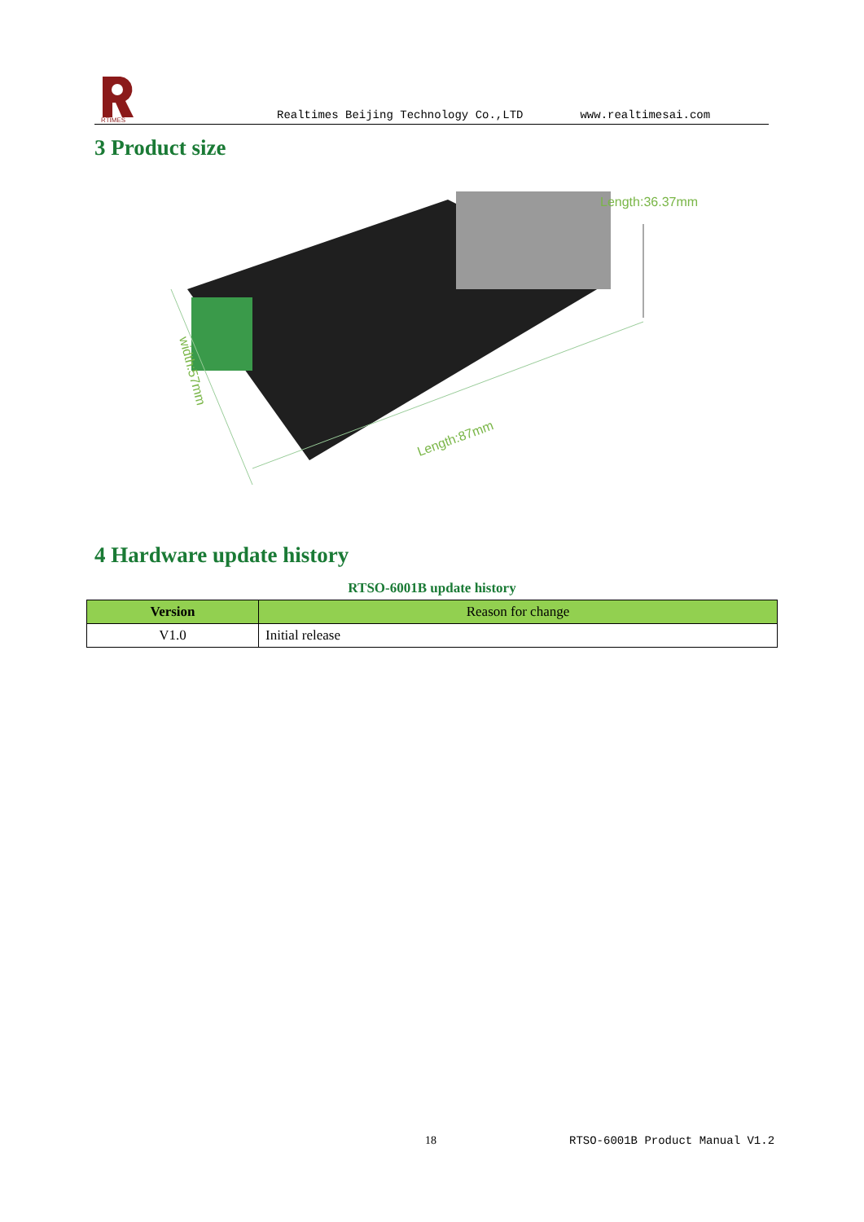RTIMES
Realtimes Beijing Technology Co.,LTD www.realtimesai.com
3 Product size
Length:36.37mm
Length:87mm
width:57mm
4 Hardware update history
RTSO-6001B update history
| Version | Reason for change |
| --- | --- |
| V1.0 | Initial release |
18 RTSO-6001B Product Manual V1.2